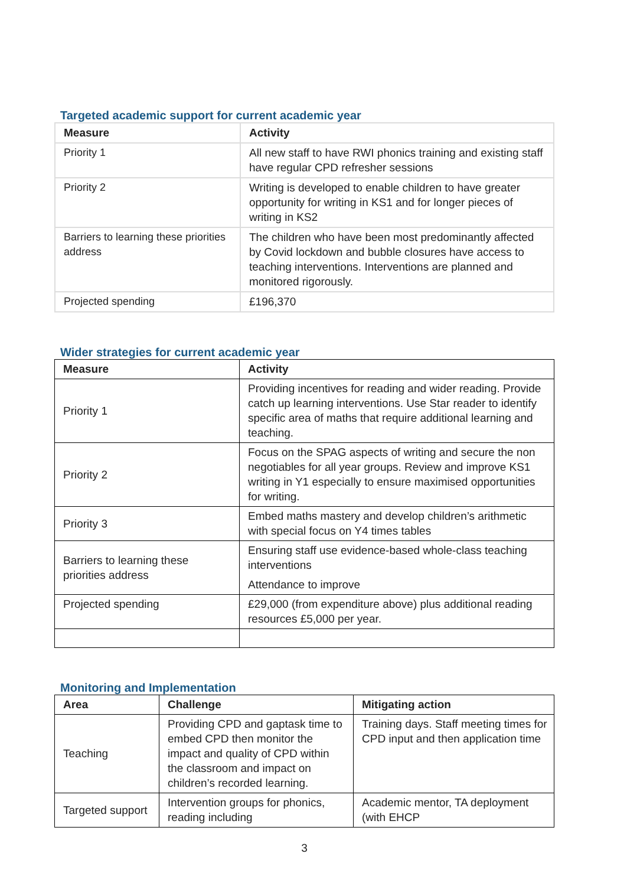Targeted academic support for current academic year
| Measure | Activity |
| --- | --- |
| Priority 1 | All new staff to have RWI phonics training and existing staff have regular CPD refresher sessions |
| Priority 2 | Writing is developed to enable children to have greater opportunity for writing in KS1 and for longer pieces of writing in KS2 |
| Barriers to learning these priorities address | The children who have been most predominantly affected by Covid lockdown and bubble closures have access to teaching interventions. Interventions are planned and monitored rigorously. |
| Projected spending | £196,370 |
Wider strategies for current academic year
| Measure | Activity |
| --- | --- |
| Priority 1 | Providing incentives for reading and wider reading. Provide catch up learning interventions. Use Star reader to identify specific area of maths that require additional learning and teaching. |
| Priority 2 | Focus on the SPAG aspects of writing and secure the non negotiables for all year groups. Review and improve KS1 writing in Y1 especially to ensure maximised opportunities for writing. |
| Priority 3 | Embed maths mastery and develop children’s arithmetic with special focus on Y4 times tables |
| Barriers to learning these priorities address | Ensuring staff use evidence-based whole-class teaching interventions Attendance to improve |
| Projected spending | £29,000 (from expenditure above) plus additional reading resources £5,000 per year. |
Monitoring and Implementation
| Area | Challenge | Mitigating action |
| --- | --- | --- |
| Teaching | Providing CPD and gaptask time to embed CPD then monitor the impact and quality of CPD within the classroom and impact on children’s recorded learning. | Training days. Staff meeting times for CPD input and then application time |
| Targeted support | Intervention groups for phonics, reading including | Academic mentor, TA deployment (with EHCP |
3